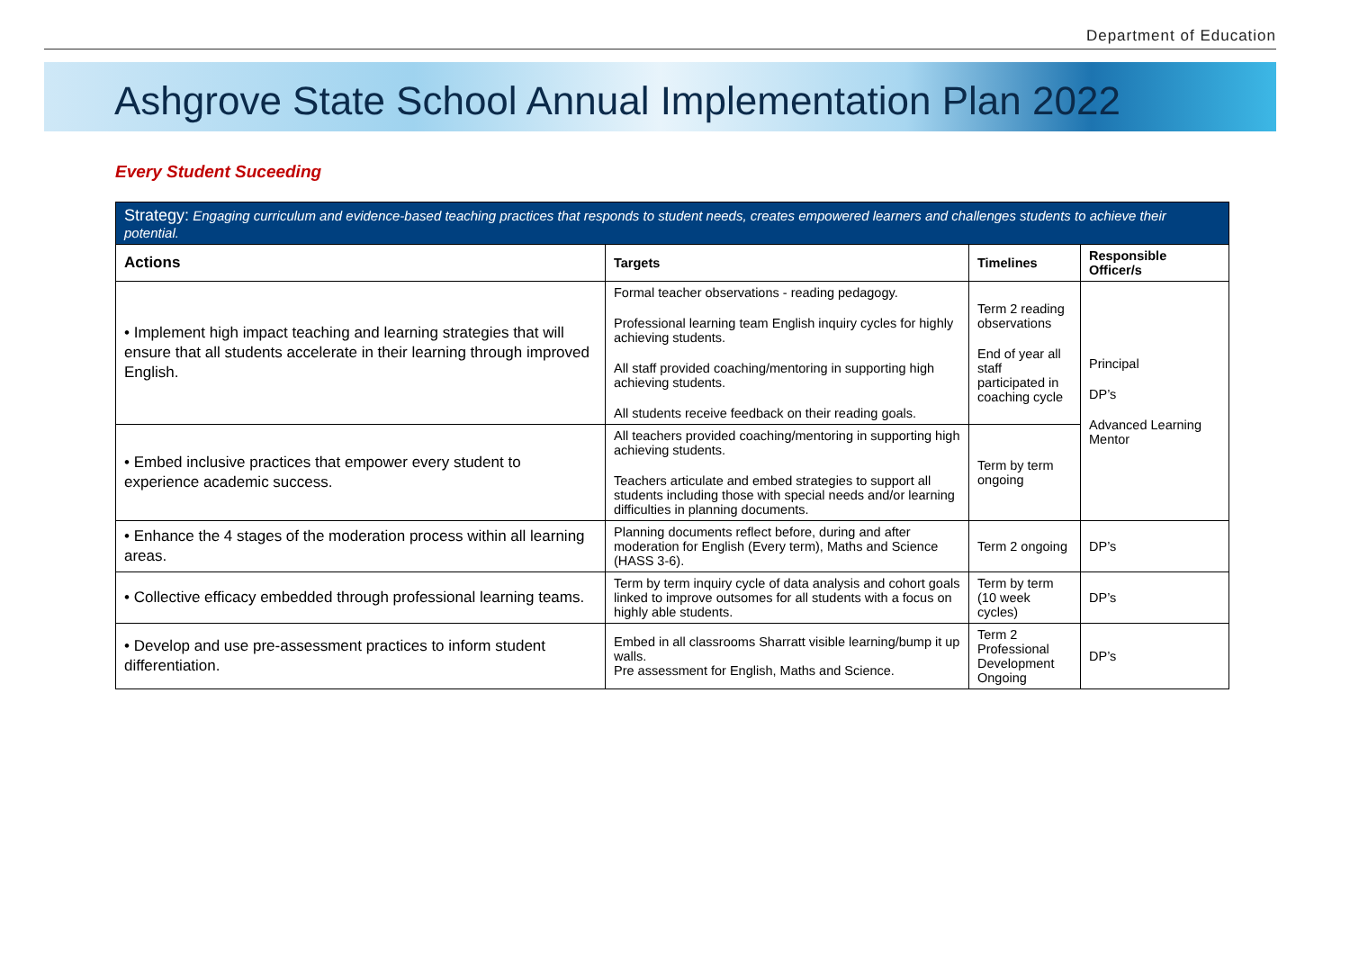Department of Education
Ashgrove State School Annual Implementation Plan 2022
Every Student Suceeding
| Strategy: Engaging curriculum and evidence-based teaching practices that responds to student needs, creates empowered learners and challenges students to achieve their potential. | | | |
| --- | --- | --- | --- |
| Actions | Targets | Timelines | Responsible Officer/s |
| • Implement high impact teaching and learning strategies that will ensure that all students accelerate in their learning through improved English. | Formal teacher observations - reading pedagogy. Professional learning team English inquiry cycles for highly achieving students. All staff provided coaching/mentoring in supporting high achieving students. All students receive feedback on their reading goals. | Term 2 reading observations End of year all staff participated in coaching cycle | Principal DP’s Advanced Learning Mentor |
| • Embed inclusive practices that empower every student to experience academic success. | All teachers provided coaching/mentoring in supporting high achieving students. Teachers articulate and embed strategies to support all students including those with special needs and/or learning difficulties in planning documents. | Term by term ongoing | |
| • Enhance the 4 stages of the moderation process within all learning areas. | Planning documents reflect before, during and after moderation for English (Every term), Maths and Science (HASS 3-6). | Term 2 ongoing | DP’s |
| • Collective efficacy embedded through professional learning teams. | Term by term inquiry cycle of data analysis and cohort goals linked to improve outsomes for all students with a focus on highly able students. | Term by term (10 week cycles) | DP’s |
| • Develop and use pre-assessment practices to inform student differentiation. | Embed in all classrooms Sharratt visible learning/bump it up walls. Pre assessment for English, Maths and Science. | Term 2 Professional Development Ongoing | DP’s |